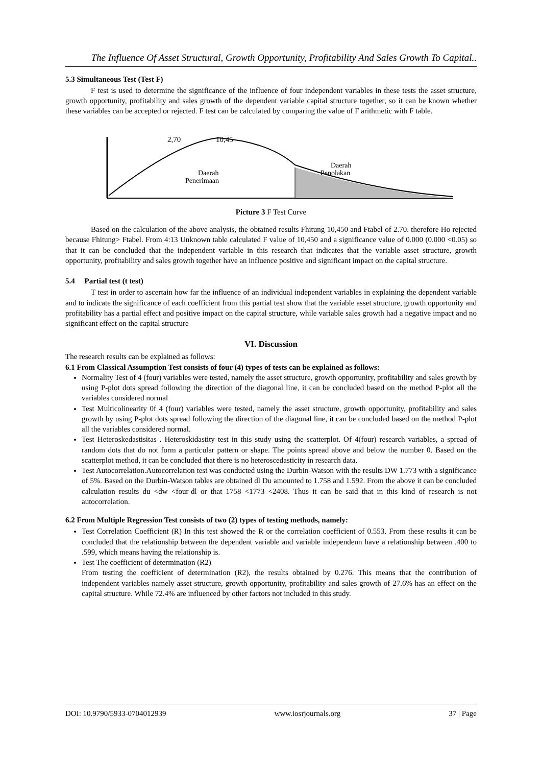The Influence Of Asset Structural, Growth Opportunity, Profitability And Sales Growth To Capital..
5.3 Simultaneous Test (Test F)
F test is used to determine the significance of the influence of four independent variables in these tests the asset structure, growth opportunity, profitability and sales growth of the dependent variable capital structure together, so it can be known whether these variables can be accepted or rejected. F test can be calculated by comparing the value of F arithmetic with F table.
2,70
10,45
Daerah
Penerimaan
Daerah
Penolakan
Picture 3 F Test Curve
Based on the calculation of the above analysis, the obtained results Fhitung 10,450 and Ftabel of 2.70. therefore Ho rejected because Fhitung> Ftabel. From 4:13 Unknown table calculated F value of 10,450 and a significance value of 0.000 (0.000 <0.05) so that it can be concluded that the independent variable in this research that indicates that the variable asset structure, growth opportunity, profitability and sales growth together have an influence positive and significant impact on the capital structure.
5.4 Partial test (t test)
T test in order to ascertain how far the influence of an individual independent variables in explaining the dependent variable and to indicate the significance of each coefficient from this partial test show that the variable asset structure, growth opportunity and profitability has a partial effect and positive impact on the capital structure, while variable sales growth had a negative impact and no significant effect on the capital structure
VI. Discussion
The research results can be explained as follows:
6.1 From Classical Assumption Test consists of four (4) types of tests can be explained as follows:
Normality Test of 4 (four) variables were tested, namely the asset structure, growth opportunity, profitability and sales growth by using P-plot dots spread following the direction of the diagonal line, it can be concluded based on the method P-plot all the variables considered normal
Test Multicolinearity 0f 4 (four) variables were tested, namely the asset structure, growth opportunity, profitability and sales growth by using P-plot dots spread following the direction of the diagonal line, it can be concluded based on the method P-plot all the variables considered normal.
Test Heteroskedastisitas . Heteroskidastity test in this study using the scatterplot. Of 4(four) research variables, a spread of random dots that do not form a particular pattern or shape. The points spread above and below the number 0. Based on the scatterplot method, it can be concluded that there is no heteroscedasticity in research data.
Test Autocorrelation.Autocorrelation test was conducted using the Durbin-Watson with the results DW 1.773 with a significance of 5%. Based on the Durbin-Watson tables are obtained dl Du amounted to 1.758 and 1.592. From the above it can be concluded calculation results du <dw <four-dl or that 1758 <1773 <2408. Thus it can be said that in this kind of research is not autocorrelation.
6.2 From Multiple Regression Test consists of two (2) types of testing methods, namely:
Test Correlation Coefficient (R) In this test showed the R or the correlation coefficient of 0.553. From these results it can be concluded that the relationship between the dependent variable and variable independenn have a relationship between .400 to .599, which means having the relationship is.
Test The coefficient of determination (R2)
From testing the coefficient of determination (R2), the results obtained by 0.276. This means that the contribution of independent variables namely asset structure, growth opportunity, profitability and sales growth of 27.6% has an effect on the capital structure. While 72.4% are influenced by other factors not included in this study.
DOI: 10.9790/5933-0704012939 www.iosrjournals.org 37 | Page